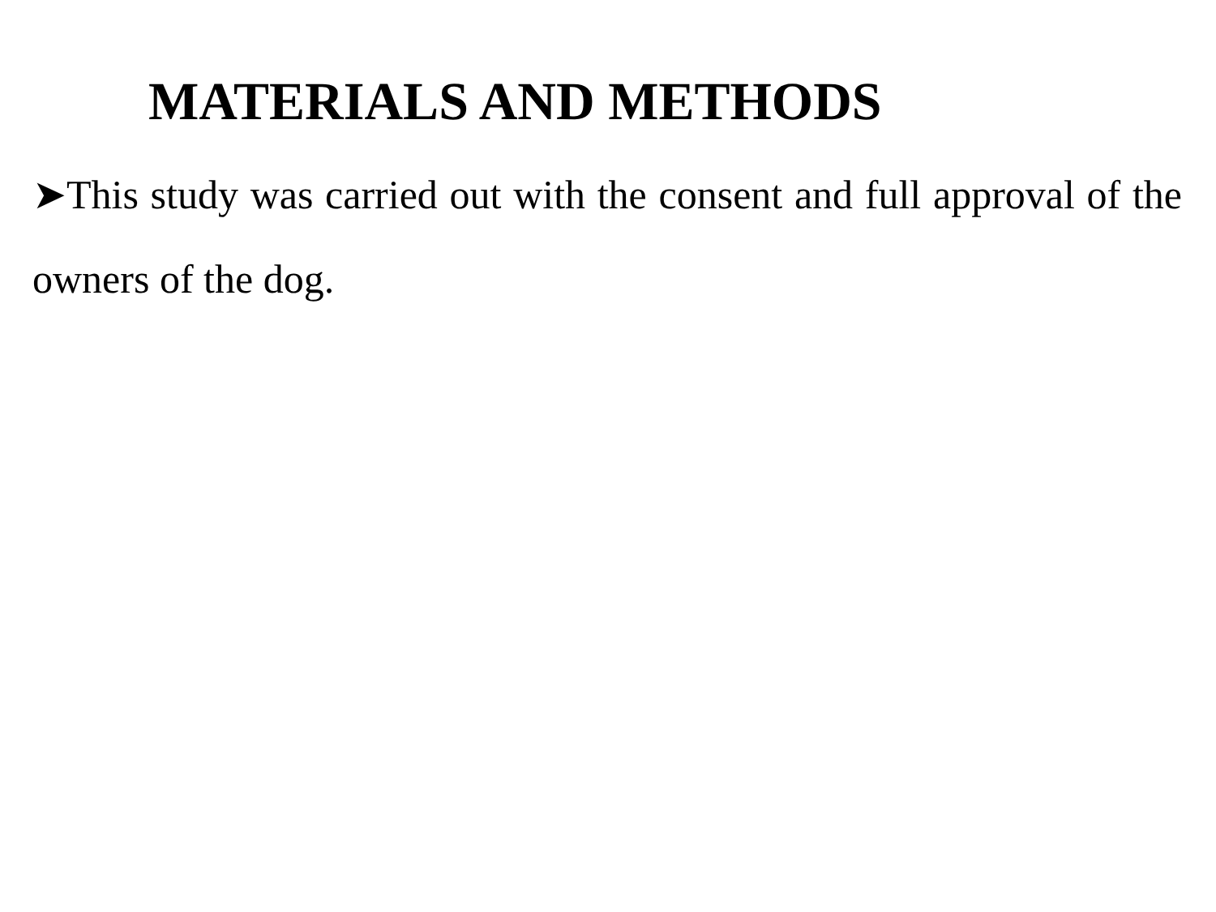MATERIALS AND METHODS
➤This study was carried out with the consent and full approval of the owners of the dog.